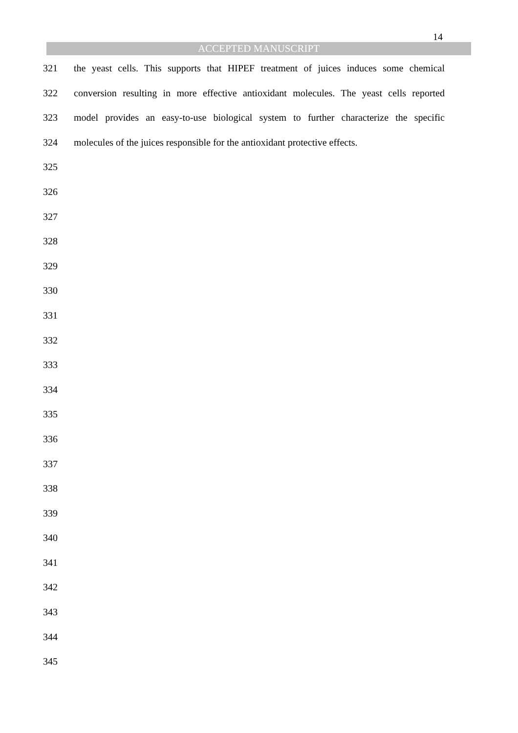ACCEPTED MANUSCRIPT
14
321 the yeast cells. This supports that HIPEF treatment of juices induces some chemical
322 conversion resulting in more effective antioxidant molecules. The yeast cells reported
323 model provides an easy-to-use biological system to further characterize the specific
324 molecules of the juices responsible for the antioxidant protective effects.
325
326
327
328
329
330
331
332
333
334
335
336
337
338
339
340
341
342
343
344
345